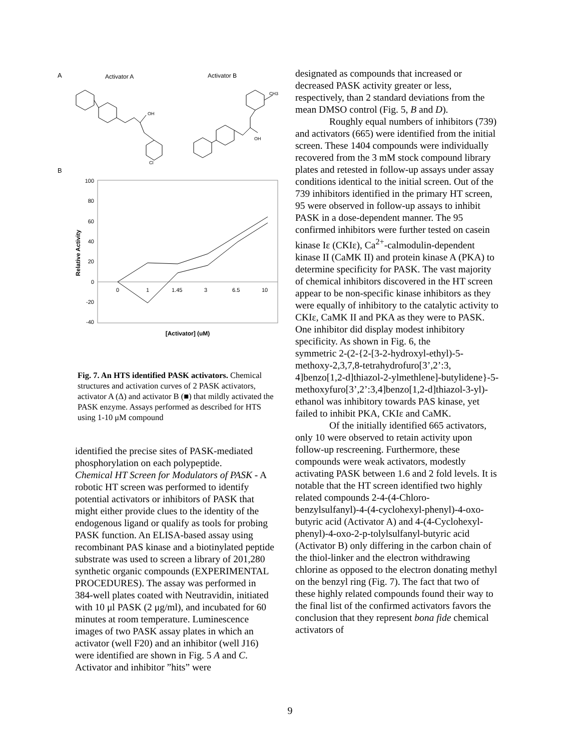A
Activator A
Activator B
Cl
OH
CH3
OH
B
100
80
60
40
20
0
-20
-40
0
1
1.45
3
6.5
10
Relative Activity
[Activator] (uM)
Fig. 7. An HTS identified PASK activators. Chemical structures and activation curves of 2 PASK activators, activator A (Δ) and activator B (■) that mildly activated the PASK enzyme. Assays performed as described for HTS using 1-10 μM compound
identified the precise sites of PASK-mediated phosphorylation on each polypeptide.
Chemical HT Screen for Modulators of PASK - A robotic HT screen was performed to identify potential activators or inhibitors of PASK that might either provide clues to the identity of the endogenous ligand or qualify as tools for probing PASK function. An ELISA-based assay using recombinant PAS kinase and a biotinylated peptide substrate was used to screen a library of 201,280 synthetic organic compounds (EXPERIMENTAL PROCEDURES). The assay was performed in 384-well plates coated with Neutravidin, initiated with 10 μl PASK (2 μg/ml), and incubated for 60 minutes at room temperature. Luminescence images of two PASK assay plates in which an activator (well F20) and an inhibitor (well J16) were identified are shown in Fig. 5 A and C. Activator and inhibitor ”hits” were
designated as compounds that increased or decreased PASK activity greater or less, respectively, than 2 standard deviations from the mean DMSO control (Fig. 5, B and D).
Roughly equal numbers of inhibitors (739) and activators (665) were identified from the initial screen. These 1404 compounds were individually recovered from the 3 mM stock compound library plates and retested in follow-up assays under assay conditions identical to the initial screen. Out of the 739 inhibitors identified in the primary HT screen, 95 were observed in follow-up assays to inhibit PASK in a dose-dependent manner. The 95 confirmed inhibitors were further tested on casein kinase Iε (CKIε), Ca<sup>2+</sup>-calmodulin-dependent kinase II (CaMK II) and protein kinase A (PKA) to determine specificity for PASK. The vast majority of chemical inhibitors discovered in the HT screen appear to be non-specific kinase inhibitors as they were equally of inhibitory to the catalytic activity to CKIε, CaMK II and PKA as they were to PASK. One inhibitor did display modest inhibitory specificity. As shown in Fig. 6, the
symmetric 2-(2-{2-[3-2-hydroxyl-ethyl)-5-methoxy-2,3,7,8-tetrahydrofuro[3’,2’:3, 4]benzo[1,2-d]thiazol-2-ylmethlene]-butylidene}-5-methoxyfuro[3’,2’:3,4]benzo[1,2-d]thiazol-3-yl)-ethanol was inhibitory towards PAS kinase, yet failed to inhibit PKA, CKIε and CaMK.
Of the initially identified 665 activators, only 10 were observed to retain activity upon follow-up rescreening. Furthermore, these compounds were weak activators, modestly activating PASK between 1.6 and 2 fold levels. It is notable that the HT screen identified two highly related compounds 2-4-(4-Chloro-benzylsulfanyl)-4-(4-cyclohexyl-phenyl)-4-oxo-butyric acid (Activator A) and 4-(4-Cyclohexyl-phenyl)-4-oxo-2-p-tolylsulfanyl-butyric acid (Activator B) only differing in the carbon chain of the thiol-linker and the electron withdrawing chlorine as opposed to the electron donating methyl on the benzyl ring (Fig. 7). The fact that two of these highly related compounds found their way to the final list of the confirmed activators favors the conclusion that they represent bona fide chemical activators of
9